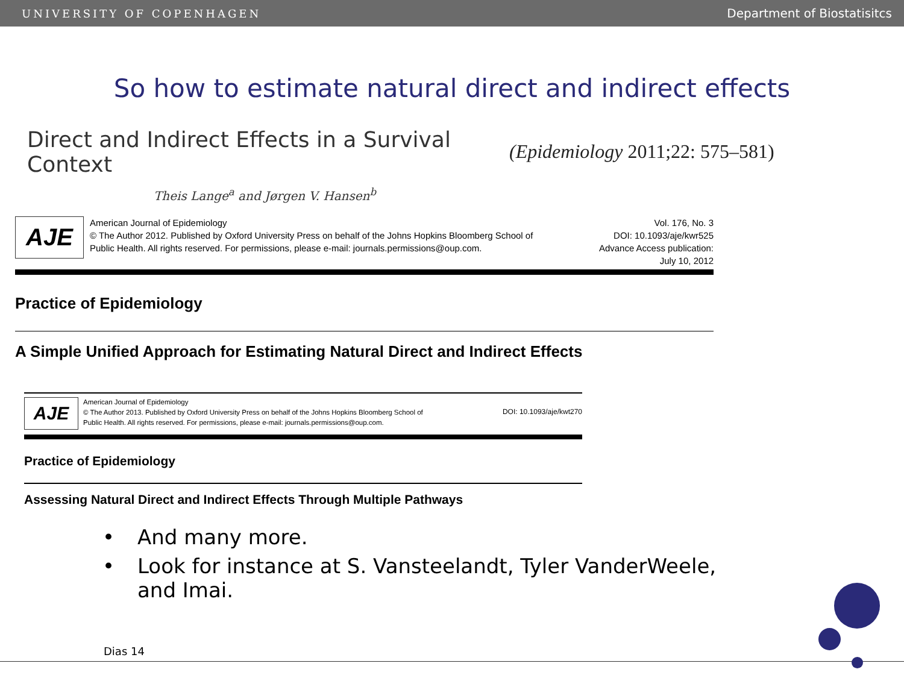UNIVERSITY OF COPENHAGEN Department of Biostatisitcs
So how to estimate natural direct and indirect effects
Direct and Indirect Effects in a Survival Context
Theis Lange<sup>a</sup> and Jørgen V. Hansen<sup>b</sup>
(Epidemiology 2011;22: 575–581)
AJE
American Journal of Epidemiology
© The Author 2012. Published by Oxford University Press on behalf of the Johns Hopkins Bloomberg School of
Public Health. All rights reserved. For permissions, please e-mail: journals.permissions@oup.com.
Vol. 176, No. 3
DOI: 10.1093/aje/kwr525
Advance Access publication:
July 10, 2012
Practice of Epidemiology
A Simple Unified Approach for Estimating Natural Direct and Indirect Effects
AJE
American Journal of Epidemiology
© The Author 2013. Published by Oxford University Press on behalf of the Johns Hopkins Bloomberg School of
Public Health. All rights reserved. For permissions, please e-mail: journals.permissions@oup.com.
DOI: 10.1093/aje/kwt270
Practice of Epidemiology
Assessing Natural Direct and Indirect Effects Through Multiple Pathways
• And many more.
• Look for instance at S. Vansteelandt, Tyler VanderWeele,
and Imai.
Dias 14